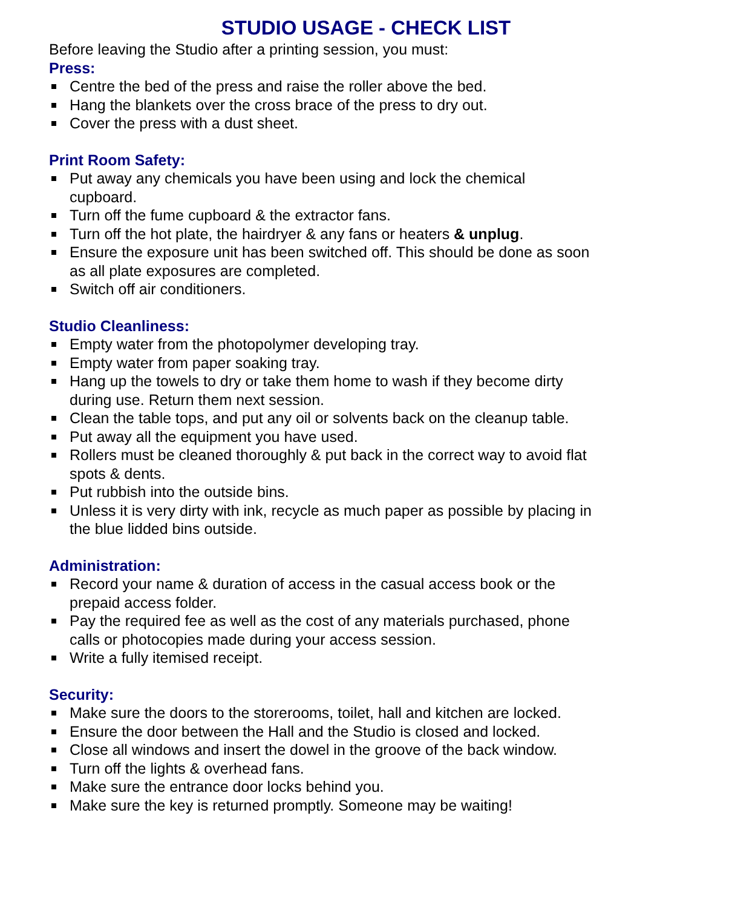STUDIO USAGE - CHECK LIST
Before leaving the Studio after a printing session, you must:
Press:
Centre the bed of the press and raise the roller above the bed.
Hang the blankets over the cross brace of the press to dry out.
Cover the press with a dust sheet.
Print Room Safety:
Put away any chemicals you have been using and lock the chemical cupboard.
Turn off the fume cupboard & the extractor fans.
Turn off the hot plate, the hairdryer & any fans or heaters & unplug.
Ensure the exposure unit has been switched off. This should be done as soon as all plate exposures are completed.
Switch off air conditioners.
Studio Cleanliness:
Empty water from the photopolymer developing tray.
Empty water from paper soaking tray.
Hang up the towels to dry or take them home to wash if they become dirty during use. Return them next session.
Clean the table tops, and put any oil or solvents back on the cleanup table.
Put away all the equipment you have used.
Rollers must be cleaned thoroughly & put back in the correct way to avoid flat spots & dents.
Put rubbish into the outside bins.
Unless it is very dirty with ink, recycle as much paper as possible by placing in the blue lidded bins outside.
Administration:
Record your name & duration of access in the casual access book or the prepaid access folder.
Pay the required fee as well as the cost of any materials purchased, phone calls or photocopies made during your access session.
Write a fully itemised receipt.
Security:
Make sure the doors to the storerooms, toilet, hall and kitchen are locked.
Ensure the door between the Hall and the Studio is closed and locked.
Close all windows and insert the dowel in the groove of the back window.
Turn off the lights & overhead fans.
Make sure the entrance door locks behind you.
Make sure the key is returned promptly. Someone may be waiting!